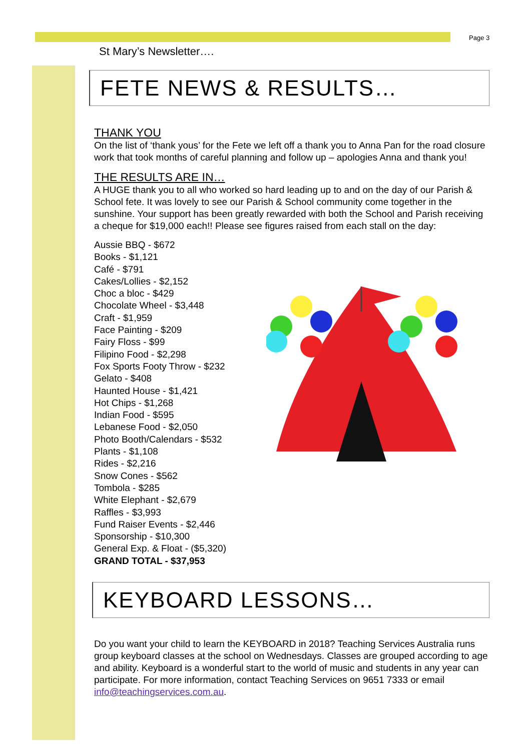Page 3
St Mary’s Newsletter….
FETE NEWS & RESULTS…
THANK YOU
On the list of ‘thank yous’ for the Fete we left off a thank you to Anna Pan for the road closure work that took months of careful planning and follow up – apologies Anna and thank you!
THE RESULTS ARE IN…
A HUGE thank you to all who worked so hard leading up to and on the day of our Parish & School fete. It was lovely to see our Parish & School community come together in the sunshine. Your support has been greatly rewarded with both the School and Parish receiving a cheque for $19,000 each!! Please see figures raised from each stall on the day:
Aussie BBQ - $672
Books - $1,121
Café - $791
Cakes/Lollies - $2,152
Choc a bloc - $429
Chocolate Wheel - $3,448
Craft - $1,959
Face Painting - $209
Fairy Floss - $99
Filipino Food - $2,298
Fox Sports Footy Throw - $232
Gelato - $408
Haunted House - $1,421
Hot Chips - $1,268
Indian Food - $595
Lebanese Food - $2,050
Photo Booth/Calendars - $532
Plants - $1,108
Rides - $2,216
Snow Cones - $562
Tombola - $285
White Elephant - $2,679
Raffles - $3,993
Fund Raiser Events - $2,446
Sponsorship - $10,300
General Exp. & Float - ($5,320)
GRAND TOTAL - $37,953
KEYBOARD LESSONS…
Do you want your child to learn the KEYBOARD in 2018? Teaching Services Australia runs group keyboard classes at the school on Wednesdays. Classes are grouped according to age and ability. Keyboard is a wonderful start to the world of music and students in any year can participate. For more information, contact Teaching Services on 9651 7333 or email info@teachingservices.com.au.